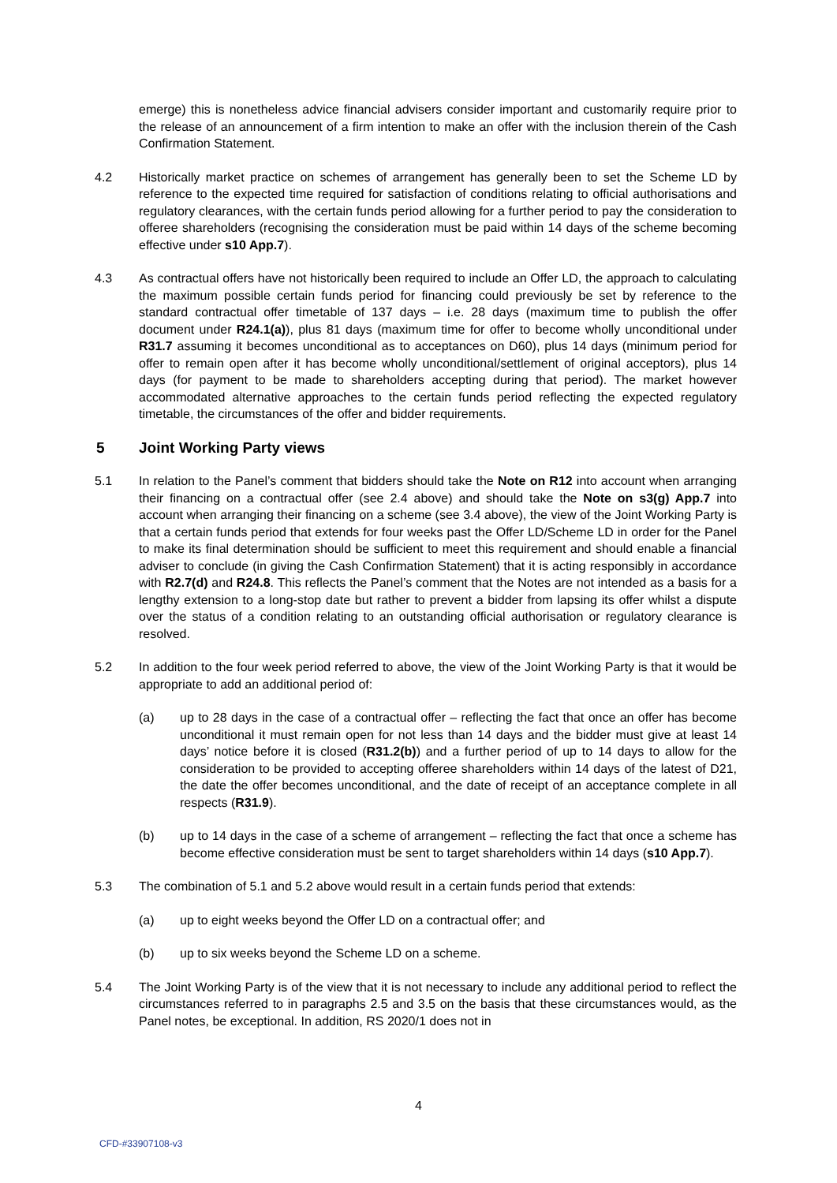emerge) this is nonetheless advice financial advisers consider important and customarily require prior to the release of an announcement of a firm intention to make an offer with the inclusion therein of the Cash Confirmation Statement.
4.2 Historically market practice on schemes of arrangement has generally been to set the Scheme LD by reference to the expected time required for satisfaction of conditions relating to official authorisations and regulatory clearances, with the certain funds period allowing for a further period to pay the consideration to offeree shareholders (recognising the consideration must be paid within 14 days of the scheme becoming effective under s10 App.7).
4.3 As contractual offers have not historically been required to include an Offer LD, the approach to calculating the maximum possible certain funds period for financing could previously be set by reference to the standard contractual offer timetable of 137 days – i.e. 28 days (maximum time to publish the offer document under R24.1(a)), plus 81 days (maximum time for offer to become wholly unconditional under R31.7 assuming it becomes unconditional as to acceptances on D60), plus 14 days (minimum period for offer to remain open after it has become wholly unconditional/settlement of original acceptors), plus 14 days (for payment to be made to shareholders accepting during that period). The market however accommodated alternative approaches to the certain funds period reflecting the expected regulatory timetable, the circumstances of the offer and bidder requirements.
5 Joint Working Party views
5.1 In relation to the Panel’s comment that bidders should take the Note on R12 into account when arranging their financing on a contractual offer (see 2.4 above) and should take the Note on s3(g) App.7 into account when arranging their financing on a scheme (see 3.4 above), the view of the Joint Working Party is that a certain funds period that extends for four weeks past the Offer LD/Scheme LD in order for the Panel to make its final determination should be sufficient to meet this requirement and should enable a financial adviser to conclude (in giving the Cash Confirmation Statement) that it is acting responsibly in accordance with R2.7(d) and R24.8. This reflects the Panel’s comment that the Notes are not intended as a basis for a lengthy extension to a long-stop date but rather to prevent a bidder from lapsing its offer whilst a dispute over the status of a condition relating to an outstanding official authorisation or regulatory clearance is resolved.
5.2 In addition to the four week period referred to above, the view of the Joint Working Party is that it would be appropriate to add an additional period of:
(a) up to 28 days in the case of a contractual offer – reflecting the fact that once an offer has become unconditional it must remain open for not less than 14 days and the bidder must give at least 14 days’ notice before it is closed (R31.2(b)) and a further period of up to 14 days to allow for the consideration to be provided to accepting offeree shareholders within 14 days of the latest of D21, the date the offer becomes unconditional, and the date of receipt of an acceptance complete in all respects (R31.9).
(b) up to 14 days in the case of a scheme of arrangement – reflecting the fact that once a scheme has become effective consideration must be sent to target shareholders within 14 days (s10 App.7).
5.3 The combination of 5.1 and 5.2 above would result in a certain funds period that extends:
(a) up to eight weeks beyond the Offer LD on a contractual offer; and
(b) up to six weeks beyond the Scheme LD on a scheme.
5.4 The Joint Working Party is of the view that it is not necessary to include any additional period to reflect the circumstances referred to in paragraphs 2.5 and 3.5 on the basis that these circumstances would, as the Panel notes, be exceptional. In addition, RS 2020/1 does not in
4
CFD-#33907108-v3